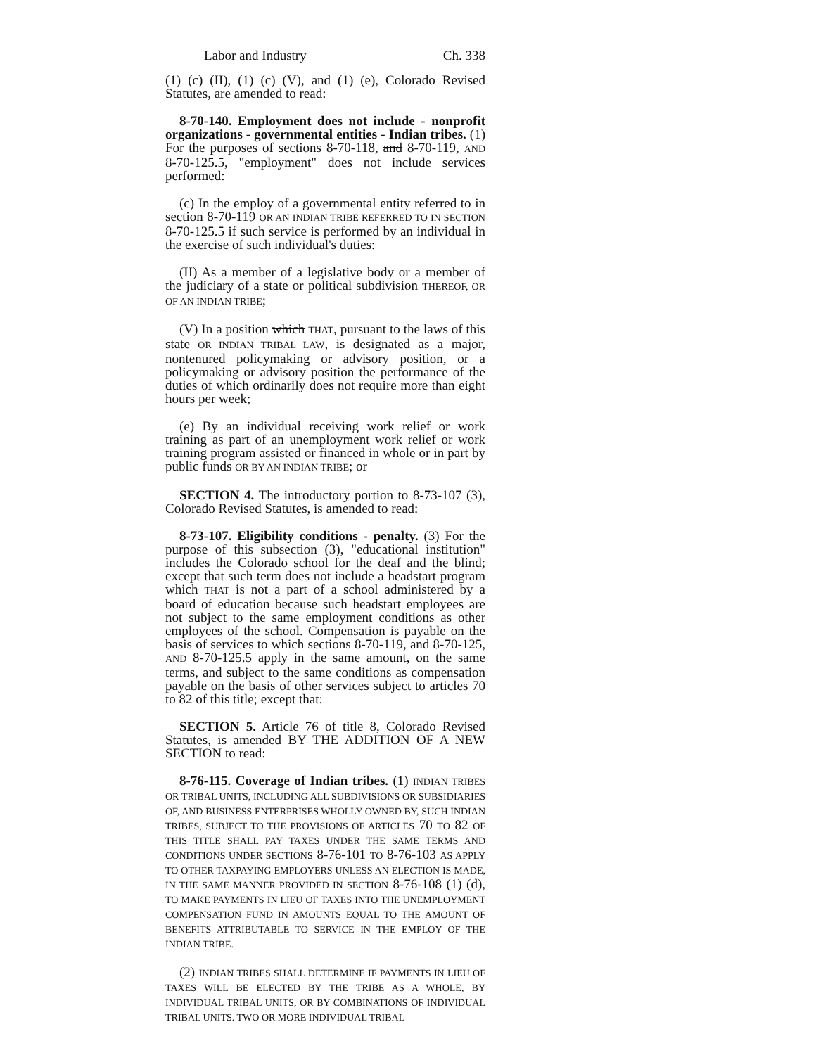Labor and Industry Ch. 338
(1) (c) (II), (1) (c) (V), and (1) (e), Colorado Revised Statutes, are amended to read:
8-70-140. Employment does not include - nonprofit organizations - governmental entities - Indian tribes. (1) For the purposes of sections 8-70-118, and 8-70-119, AND 8-70-125.5, "employment" does not include services performed:
(c) In the employ of a governmental entity referred to in section 8-70-119 OR AN INDIAN TRIBE REFERRED TO IN SECTION 8-70-125.5 if such service is performed by an individual in the exercise of such individual's duties:
(II) As a member of a legislative body or a member of the judiciary of a state or political subdivision THEREOF, OR OF AN INDIAN TRIBE;
(V) In a position which THAT, pursuant to the laws of this state OR INDIAN TRIBAL LAW, is designated as a major, nontenured policymaking or advisory position, or a policymaking or advisory position the performance of the duties of which ordinarily does not require more than eight hours per week;
(e) By an individual receiving work relief or work training as part of an unemployment work relief or work training program assisted or financed in whole or in part by public funds OR BY AN INDIAN TRIBE; or
SECTION 4. The introductory portion to 8-73-107 (3), Colorado Revised Statutes, is amended to read:
8-73-107. Eligibility conditions - penalty. (3) For the purpose of this subsection (3), "educational institution" includes the Colorado school for the deaf and the blind; except that such term does not include a headstart program which THAT is not a part of a school administered by a board of education because such headstart employees are not subject to the same employment conditions as other employees of the school. Compensation is payable on the basis of services to which sections 8-70-119, and 8-70-125, AND 8-70-125.5 apply in the same amount, on the same terms, and subject to the same conditions as compensation payable on the basis of other services subject to articles 70 to 82 of this title; except that:
SECTION 5. Article 76 of title 8, Colorado Revised Statutes, is amended BY THE ADDITION OF A NEW SECTION to read:
8-76-115. Coverage of Indian tribes. (1) INDIAN TRIBES OR TRIBAL UNITS, INCLUDING ALL SUBDIVISIONS OR SUBSIDIARIES OF, AND BUSINESS ENTERPRISES WHOLLY OWNED BY, SUCH INDIAN TRIBES, SUBJECT TO THE PROVISIONS OF ARTICLES 70 TO 82 OF THIS TITLE SHALL PAY TAXES UNDER THE SAME TERMS AND CONDITIONS UNDER SECTIONS 8-76-101 TO 8-76-103 AS APPLY TO OTHER TAXPAYING EMPLOYERS UNLESS AN ELECTION IS MADE, IN THE SAME MANNER PROVIDED IN SECTION 8-76-108 (1) (d), TO MAKE PAYMENTS IN LIEU OF TAXES INTO THE UNEMPLOYMENT COMPENSATION FUND IN AMOUNTS EQUAL TO THE AMOUNT OF BENEFITS ATTRIBUTABLE TO SERVICE IN THE EMPLOY OF THE INDIAN TRIBE.
(2) INDIAN TRIBES SHALL DETERMINE IF PAYMENTS IN LIEU OF TAXES WILL BE ELECTED BY THE TRIBE AS A WHOLE, BY INDIVIDUAL TRIBAL UNITS, OR BY COMBINATIONS OF INDIVIDUAL TRIBAL UNITS. TWO OR MORE INDIVIDUAL TRIBAL